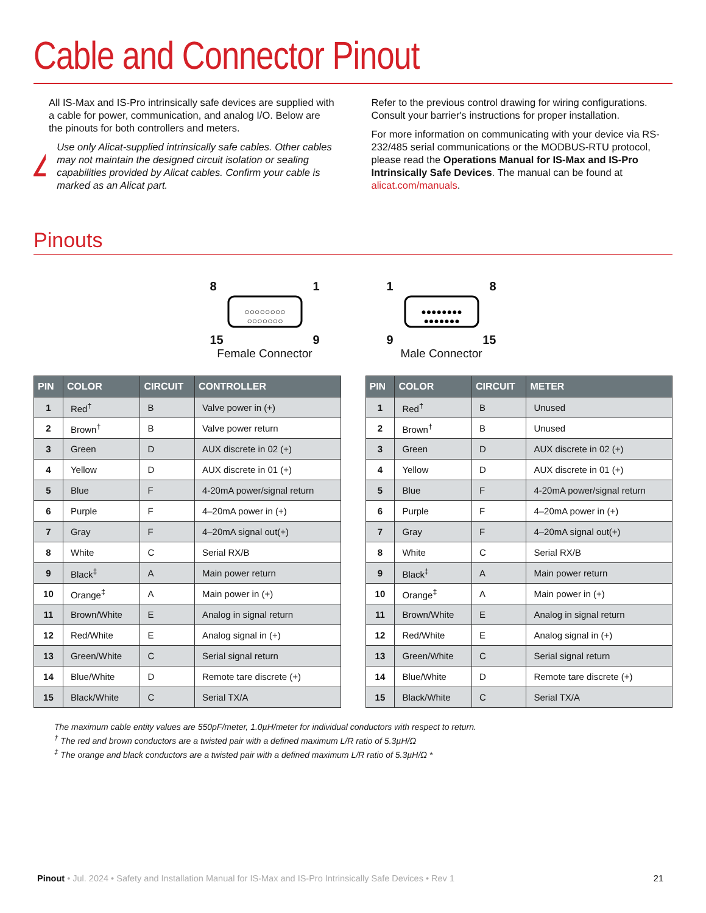Cable and Connector Pinout
All IS-Max and IS-Pro intrinsically safe devices are supplied with a cable for power, communication, and analog I/O. Below are the pinouts for both controllers and meters.
Use only Alicat-supplied intrinsically safe cables. Other cables may not maintain the designed circuit isolation or sealing capabilities provided by Alicat cables. Confirm your cable is marked as an Alicat part.
Refer to the previous control drawing for wiring configurations. Consult your barrier's instructions for proper installation.
For more information on communicating with your device via RS-232/485 serial communications or the MODBUS-RTU protocol, please read the Operations Manual for IS-Max and IS-Pro Intrinsically Safe Devices. The manual can be found at alicat.com/manuals.
Pinouts
8 1
○○○○○○○○
○○○○○○○
15 9
Female Connector
1 8
●●●●●●●●
●●●●●●●
9 15
Male Connector
| PIN | COLOR | CIRCUIT | CONTROLLER |
| --- | --- | --- | --- |
| 1 | Red<sup>†</sup> | B | Valve power in (+) |
| 2 | Brown<sup>†</sup> | B | Valve power return |
| 3 | Green | D | AUX discrete in 02 (+) |
| 4 | Yellow | D | AUX discrete in 01 (+) |
| 5 | Blue | F | 4-20mA power/signal return |
| 6 | Purple | F | 4–20mA power in (+) |
| 7 | Gray | F | 4–20mA signal out(+) |
| 8 | White | C | Serial RX/B |
| 9 | Black<sup>‡</sup> | A | Main power return |
| 10 | Orange<sup>‡</sup> | A | Main power in (+) |
| 11 | Brown/White | E | Analog in signal return |
| 12 | Red/White | E | Analog signal in (+) |
| 13 | Green/White | C | Serial signal return |
| 14 | Blue/White | D | Remote tare discrete (+) |
| 15 | Black/White | C | Serial TX/A |
| PIN | COLOR | CIRCUIT | METER |
| --- | --- | --- | --- |
| 1 | Red<sup>†</sup> | B | Unused |
| 2 | Brown<sup>†</sup> | B | Unused |
| 3 | Green | D | AUX discrete in 02 (+) |
| 4 | Yellow | D | AUX discrete in 01 (+) |
| 5 | Blue | F | 4-20mA power/signal return |
| 6 | Purple | F | 4–20mA power in (+) |
| 7 | Gray | F | 4–20mA signal out(+) |
| 8 | White | C | Serial RX/B |
| 9 | Black<sup>‡</sup> | A | Main power return |
| 10 | Orange<sup>‡</sup> | A | Main power in (+) |
| 11 | Brown/White | E | Analog in signal return |
| 12 | Red/White | E | Analog signal in (+) |
| 13 | Green/White | C | Serial signal return |
| 14 | Blue/White | D | Remote tare discrete (+) |
| 15 | Black/White | C | Serial TX/A |
The maximum cable entity values are 550pF/meter, 1.0µH/meter for individual conductors with respect to return.
<sup>†</sup> The red and brown conductors are a twisted pair with a defined maximum L/R ratio of 5.3µH/Ω
<sup>‡</sup> The orange and black conductors are a twisted pair with a defined maximum L/R ratio of 5.3µH/Ω *
Pinout • Jul. 2024 • Safety and Installation Manual for IS-Max and IS-Pro Intrinsically Safe Devices • Rev 1 21